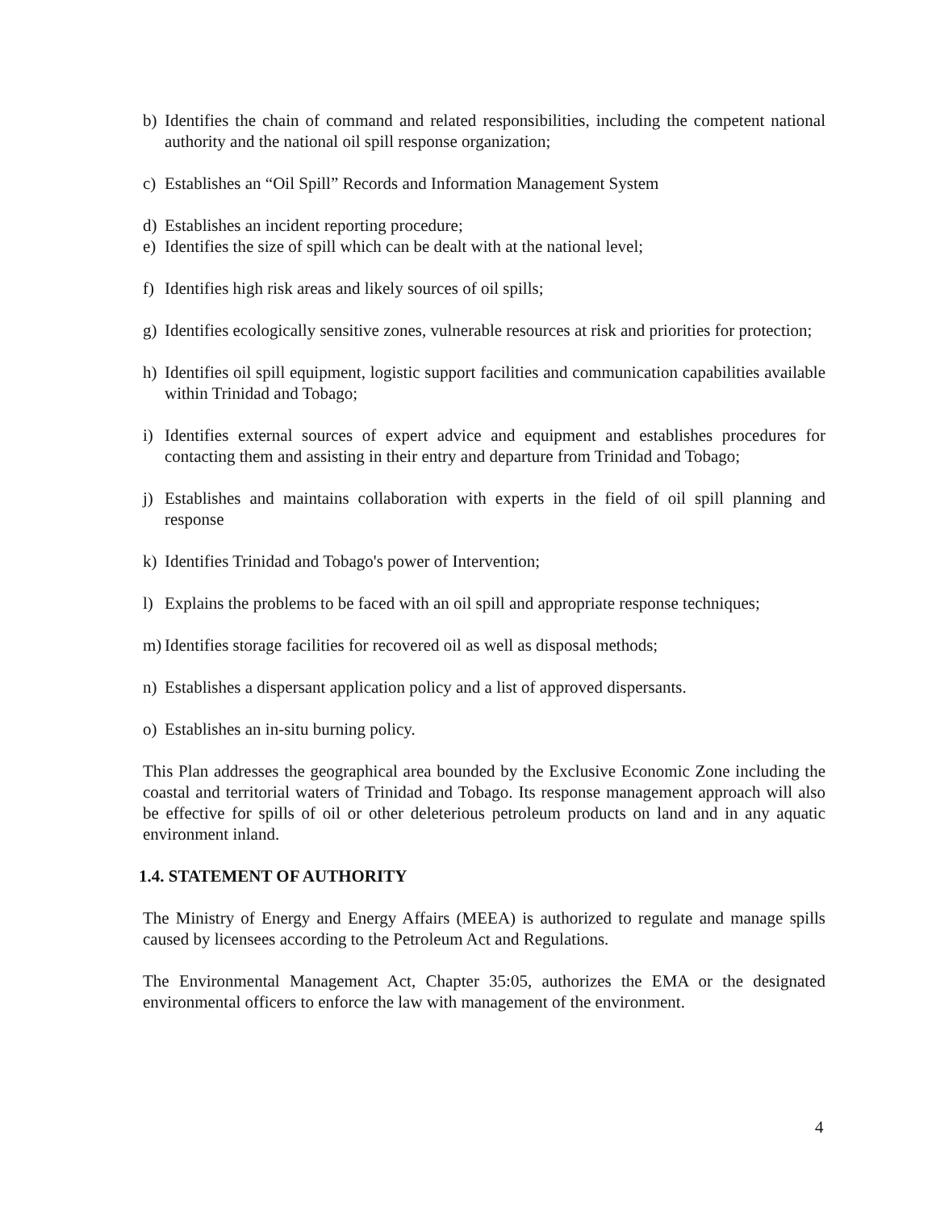b) Identifies the chain of command and related responsibilities, including the competent national authority and the national oil spill response organization;
c) Establishes an “Oil Spill” Records and Information Management System
d) Establishes an incident reporting procedure;
e) Identifies the size of spill which can be dealt with at the national level;
f) Identifies high risk areas and likely sources of oil spills;
g) Identifies ecologically sensitive zones, vulnerable resources at risk and priorities for protection;
h) Identifies oil spill equipment, logistic support facilities and communication capabilities available within Trinidad and Tobago;
i) Identifies external sources of expert advice and equipment and establishes procedures for contacting them and assisting in their entry and departure from Trinidad and Tobago;
j) Establishes and maintains collaboration with experts in the field of oil spill planning and response
k) Identifies Trinidad and Tobago's power of Intervention;
l) Explains the problems to be faced with an oil spill and appropriate response techniques;
m) Identifies storage facilities for recovered oil as well as disposal methods;
n) Establishes a dispersant application policy and a list of approved dispersants.
o) Establishes an in-situ burning policy.
This Plan addresses the geographical area bounded by the Exclusive Economic Zone including the coastal and territorial waters of Trinidad and Tobago. Its response management approach will also be effective for spills of oil or other deleterious petroleum products on land and in any aquatic environment inland.
1.4. STATEMENT OF AUTHORITY
The Ministry of Energy and Energy Affairs (MEEA) is authorized to regulate and manage spills caused by licensees according to the Petroleum Act and Regulations.
The Environmental Management Act, Chapter 35:05, authorizes the EMA or the designated environmental officers to enforce the law with management of the environment.
4